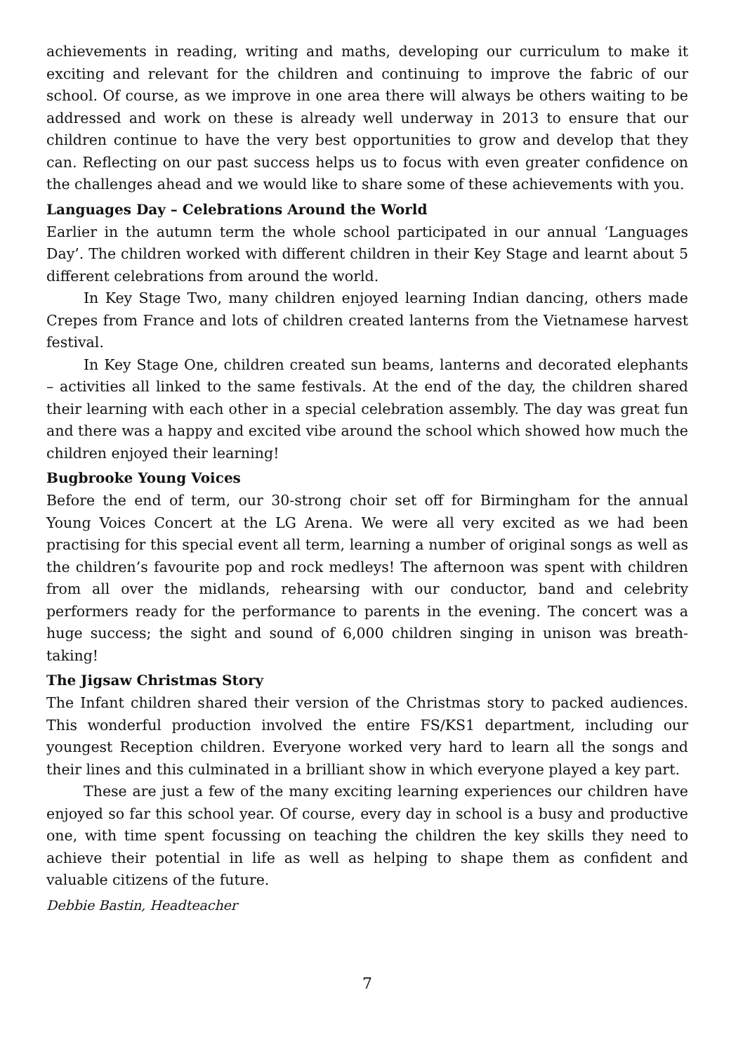achievements in reading, writing and maths, developing our curriculum to make it exciting and relevant for the children and continuing to improve the fabric of our school. Of course, as we improve in one area there will always be others waiting to be addressed and work on these is already well underway in 2013 to ensure that our children continue to have the very best opportunities to grow and develop that they can. Reflecting on our past success helps us to focus with even greater confidence on the challenges ahead and we would like to share some of these achievements with you.
Languages Day – Celebrations Around the World
Earlier in the autumn term the whole school participated in our annual ‘Languages Day’. The children worked with different children in their Key Stage and learnt about 5 different celebrations from around the world.
In Key Stage Two, many children enjoyed learning Indian dancing, others made Crepes from France and lots of children created lanterns from the Vietnamese harvest festival.
In Key Stage One, children created sun beams, lanterns and decorated elephants – activities all linked to the same festivals. At the end of the day, the children shared their learning with each other in a special celebration assembly. The day was great fun and there was a happy and excited vibe around the school which showed how much the children enjoyed their learning!
Bugbrooke Young Voices
Before the end of term, our 30-strong choir set off for Birmingham for the annual Young Voices Concert at the LG Arena. We were all very excited as we had been practising for this special event all term, learning a number of original songs as well as the children’s favourite pop and rock medleys! The afternoon was spent with children from all over the midlands, rehearsing with our conductor, band and celebrity performers ready for the performance to parents in the evening. The concert was a huge success; the sight and sound of 6,000 children singing in unison was breath-taking!
The Jigsaw Christmas Story
The Infant children shared their version of the Christmas story to packed audiences. This wonderful production involved the entire FS/KS1 department, including our youngest Reception children. Everyone worked very hard to learn all the songs and their lines and this culminated in a brilliant show in which everyone played a key part.
These are just a few of the many exciting learning experiences our children have enjoyed so far this school year. Of course, every day in school is a busy and productive one, with time spent focussing on teaching the children the key skills they need to achieve their potential in life as well as helping to shape them as confident and valuable citizens of the future.
Debbie Bastin, Headteacher
7